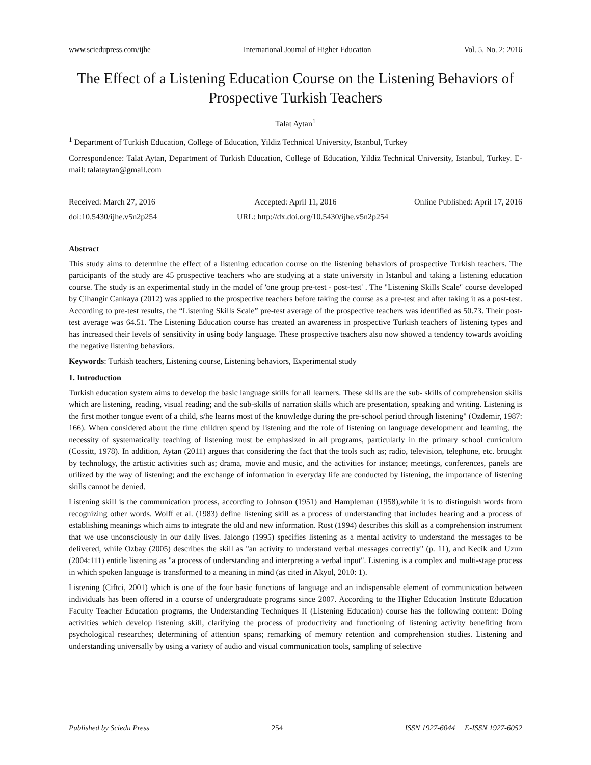www.sciedupress.com/ijhe International Journal of Higher Education Vol. 5, No. 2; 2016
The Effect of a Listening Education Course on the Listening Behaviors of Prospective Turkish Teachers
Talat Aytan<sup>1</sup>
<sup>1</sup> Department of Turkish Education, College of Education, Yildiz Technical University, Istanbul, Turkey
Correspondence: Talat Aytan, Department of Turkish Education, College of Education, Yildiz Technical University, Istanbul, Turkey. E-mail: talataytan@gmail.com
Received: March 27, 2016 Accepted: April 11, 2016 Online Published: April 17, 2016
doi:10.5430/ijhe.v5n2p254 URL: http://dx.doi.org/10.5430/ijhe.v5n2p254
Abstract
This study aims to determine the effect of a listening education course on the listening behaviors of prospective Turkish teachers. The participants of the study are 45 prospective teachers who are studying at a state university in Istanbul and taking a listening education course. The study is an experimental study in the model of 'one group pre-test - post-test' . The "Listening Skills Scale" course developed by Cihangir Cankaya (2012) was applied to the prospective teachers before taking the course as a pre-test and after taking it as a post-test. According to pre-test results, the “Listening Skills Scale” pre-test average of the prospective teachers was identified as 50.73. Their post-test average was 64.51. The Listening Education course has created an awareness in prospective Turkish teachers of listening types and has increased their levels of sensitivity in using body language. These prospective teachers also now showed a tendency towards avoiding the negative listening behaviors.
Keywords: Turkish teachers, Listening course, Listening behaviors, Experimental study
1. Introduction
Turkish education system aims to develop the basic language skills for all learners. These skills are the sub- skills of comprehension skills which are listening, reading, visual reading; and the sub-skills of narration skills which are presentation, speaking and writing. Listening is the first mother tongue event of a child, s/he learns most of the knowledge during the pre-school period through listening" (Ozdemir, 1987: 166). When considered about the time children spend by listening and the role of listening on language development and learning, the necessity of systematically teaching of listening must be emphasized in all programs, particularly in the primary school curriculum (Cossitt, 1978). In addition, Aytan (2011) argues that considering the fact that the tools such as; radio, television, telephone, etc. brought by technology, the artistic activities such as; drama, movie and music, and the activities for instance; meetings, conferences, panels are utilized by the way of listening; and the exchange of information in everyday life are conducted by listening, the importance of listening skills cannot be denied.
Listening skill is the communication process, according to Johnson (1951) and Hampleman (1958),while it is to distinguish words from recognizing other words. Wolff et al. (1983) define listening skill as a process of understanding that includes hearing and a process of establishing meanings which aims to integrate the old and new information. Rost (1994) describes this skill as a comprehension instrument that we use unconsciously in our daily lives. Jalongo (1995) specifies listening as a mental activity to understand the messages to be delivered, while Ozbay (2005) describes the skill as "an activity to understand verbal messages correctly" (p. 11), and Kecik and Uzun (2004:111) entitle listening as "a process of understanding and interpreting a verbal input". Listening is a complex and multi-stage process in which spoken language is transformed to a meaning in mind (as cited in Akyol, 2010: 1).
Listening (Ciftci, 2001) which is one of the four basic functions of language and an indispensable element of communication between individuals has been offered in a course of undergraduate programs since 2007. According to the Higher Education Institute Education Faculty Teacher Education programs, the Understanding Techniques II (Listening Education) course has the following content: Doing activities which develop listening skill, clarifying the process of productivity and functioning of listening activity benefiting from psychological researches; determining of attention spans; remarking of memory retention and comprehension studies. Listening and understanding universally by using a variety of audio and visual communication tools, sampling of selective
Published by Sciedu Press 254 ISSN 1927-6044 E-ISSN 1927-6052